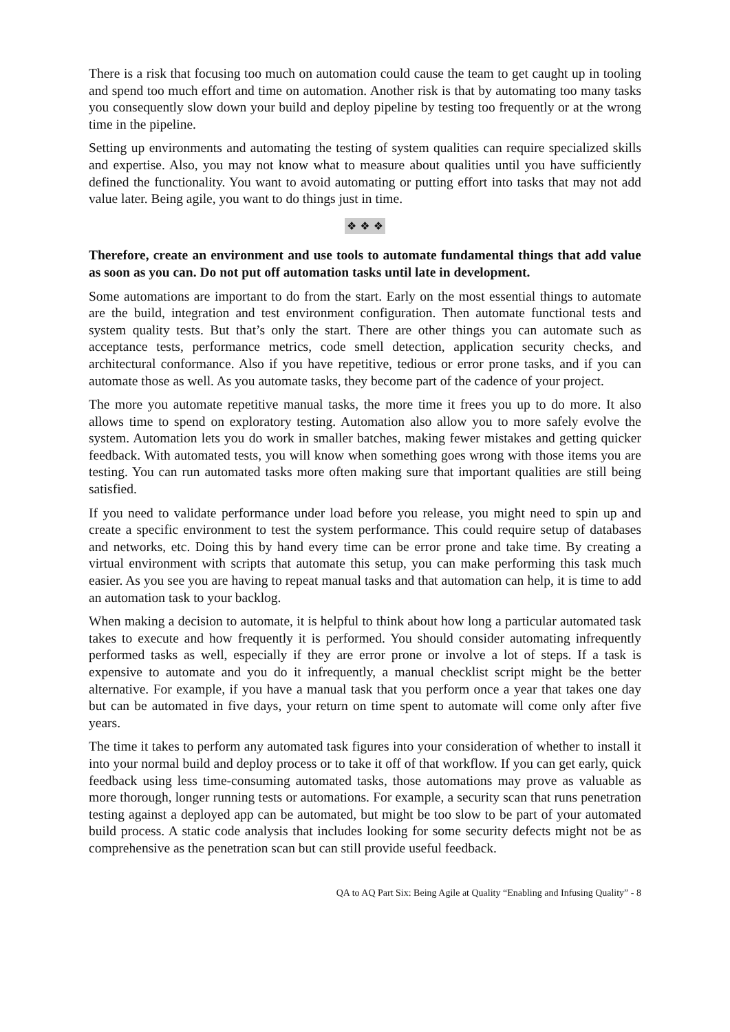There is a risk that focusing too much on automation could cause the team to get caught up in tooling and spend too much effort and time on automation. Another risk is that by automating too many tasks you consequently slow down your build and deploy pipeline by testing too frequently or at the wrong time in the pipeline.
Setting up environments and automating the testing of system qualities can require specialized skills and expertise. Also, you may not know what to measure about qualities until you have sufficiently defined the functionality. You want to avoid automating or putting effort into tasks that may not add value later. Being agile, you want to do things just in time.
❖ ❖ ❖
Therefore, create an environment and use tools to automate fundamental things that add value as soon as you can. Do not put off automation tasks until late in development.
Some automations are important to do from the start. Early on the most essential things to automate are the build, integration and test environment configuration. Then automate functional tests and system quality tests. But that’s only the start. There are other things you can automate such as acceptance tests, performance metrics, code smell detection, application security checks, and architectural conformance. Also if you have repetitive, tedious or error prone tasks, and if you can automate those as well. As you automate tasks, they become part of the cadence of your project.
The more you automate repetitive manual tasks, the more time it frees you up to do more. It also allows time to spend on exploratory testing. Automation also allow you to more safely evolve the system. Automation lets you do work in smaller batches, making fewer mistakes and getting quicker feedback. With automated tests, you will know when something goes wrong with those items you are testing. You can run automated tasks more often making sure that important qualities are still being satisfied.
If you need to validate performance under load before you release, you might need to spin up and create a specific environment to test the system performance. This could require setup of databases and networks, etc. Doing this by hand every time can be error prone and take time. By creating a virtual environment with scripts that automate this setup, you can make performing this task much easier. As you see you are having to repeat manual tasks and that automation can help, it is time to add an automation task to your backlog.
When making a decision to automate, it is helpful to think about how long a particular automated task takes to execute and how frequently it is performed. You should consider automating infrequently performed tasks as well, especially if they are error prone or involve a lot of steps. If a task is expensive to automate and you do it infrequently, a manual checklist script might be the better alternative. For example, if you have a manual task that you perform once a year that takes one day but can be automated in five days, your return on time spent to automate will come only after five years.
The time it takes to perform any automated task figures into your consideration of whether to install it into your normal build and deploy process or to take it off of that workflow. If you can get early, quick feedback using less time-consuming automated tasks, those automations may prove as valuable as more thorough, longer running tests or automations. For example, a security scan that runs penetration testing against a deployed app can be automated, but might be too slow to be part of your automated build process. A static code analysis that includes looking for some security defects might not be as comprehensive as the penetration scan but can still provide useful feedback.
QA to AQ Part Six: Being Agile at Quality “Enabling and Infusing Quality” - 8